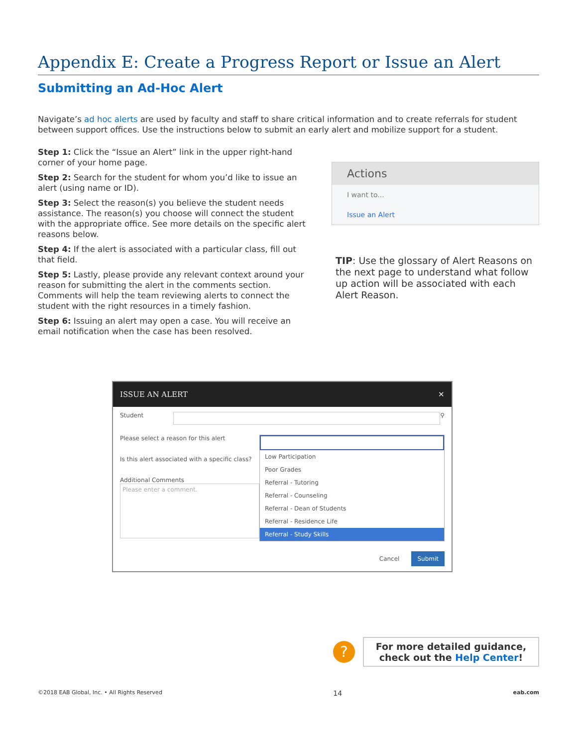Appendix E: Create a Progress Report or Issue an Alert
Submitting an Ad-Hoc Alert
Navigate’s ad hoc alerts are used by faculty and staff to share critical information and to create referrals for student between support offices. Use the instructions below to submit an early alert and mobilize support for a student.
Step 1: Click the “Issue an Alert” link in the upper right-hand corner of your home page.
Step 2: Search for the student for whom you’d like to issue an alert (using name or ID).
Step 3: Select the reason(s) you believe the student needs assistance. The reason(s) you choose will connect the student with the appropriate office. See more details on the specific alert reasons below.
Step 4: If the alert is associated with a particular class, fill out that field.
Step 5: Lastly, please provide any relevant context around your reason for submitting the alert in the comments section. Comments will help the team reviewing alerts to connect the student with the right resources in a timely fashion.
Step 6: Issuing an alert may open a case. You will receive an email notification when the case has been resolved.
Actions
I want to...
Issue an Alert
TIP: Use the glossary of Alert Reasons on the next page to understand what follow up action will be associated with each Alert Reason.
ISSUE AN ALERT ✕
Student ⚲
Please select a reason for this alert
Is this alert associated with a specific class?
Additional Comments
Please enter a comment.
Low Participation
Poor Grades
Referral - Tutoring
Referral - Counseling
Referral - Dean of Students
Referral - Residence Life
Referral - Study Skills
Cancel Submit
?
For more detailed guidance, check out the Help Center!
©2018 EAB Global, Inc. • All Rights Reserved 14 eab.com